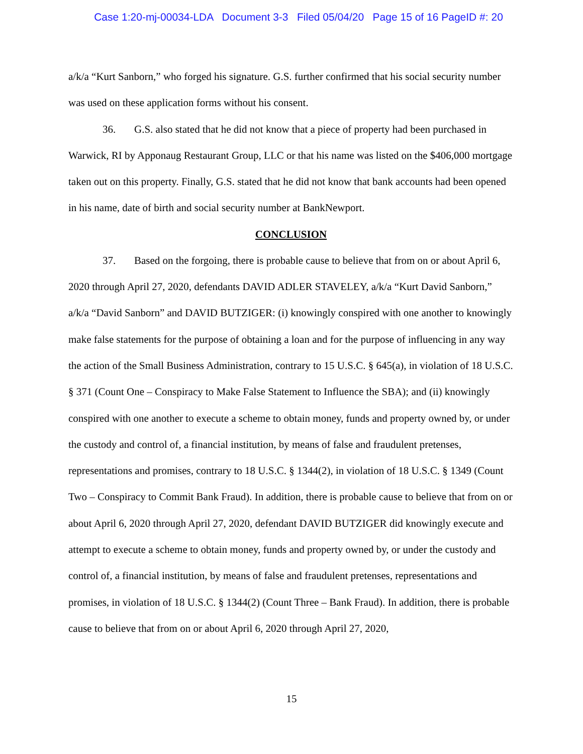Case 1:20-mj-00034-LDA Document 3-3 Filed 05/04/20 Page 15 of 16 PageID #: 20
a/k/a “Kurt Sanborn,” who forged his signature. G.S. further confirmed that his social security number was used on these application forms without his consent.
36. G.S. also stated that he did not know that a piece of property had been purchased in Warwick, RI by Apponaug Restaurant Group, LLC or that his name was listed on the $406,000 mortgage taken out on this property. Finally, G.S. stated that he did not know that bank accounts had been opened in his name, date of birth and social security number at BankNewport.
CONCLUSION
37. Based on the forgoing, there is probable cause to believe that from on or about April 6, 2020 through April 27, 2020, defendants DAVID ADLER STAVELEY, a/k/a “Kurt David Sanborn,” a/k/a “David Sanborn” and DAVID BUTZIGER: (i) knowingly conspired with one another to knowingly make false statements for the purpose of obtaining a loan and for the purpose of influencing in any way the action of the Small Business Administration, contrary to 15 U.S.C. § 645(a), in violation of 18 U.S.C. § 371 (Count One – Conspiracy to Make False Statement to Influence the SBA); and (ii) knowingly conspired with one another to execute a scheme to obtain money, funds and property owned by, or under the custody and control of, a financial institution, by means of false and fraudulent pretenses, representations and promises, contrary to 18 U.S.C. § 1344(2), in violation of 18 U.S.C. § 1349 (Count Two – Conspiracy to Commit Bank Fraud). In addition, there is probable cause to believe that from on or about April 6, 2020 through April 27, 2020, defendant DAVID BUTZIGER did knowingly execute and attempt to execute a scheme to obtain money, funds and property owned by, or under the custody and control of, a financial institution, by means of false and fraudulent pretenses, representations and promises, in violation of 18 U.S.C. § 1344(2) (Count Three – Bank Fraud). In addition, there is probable cause to believe that from on or about April 6, 2020 through April 27, 2020,
15